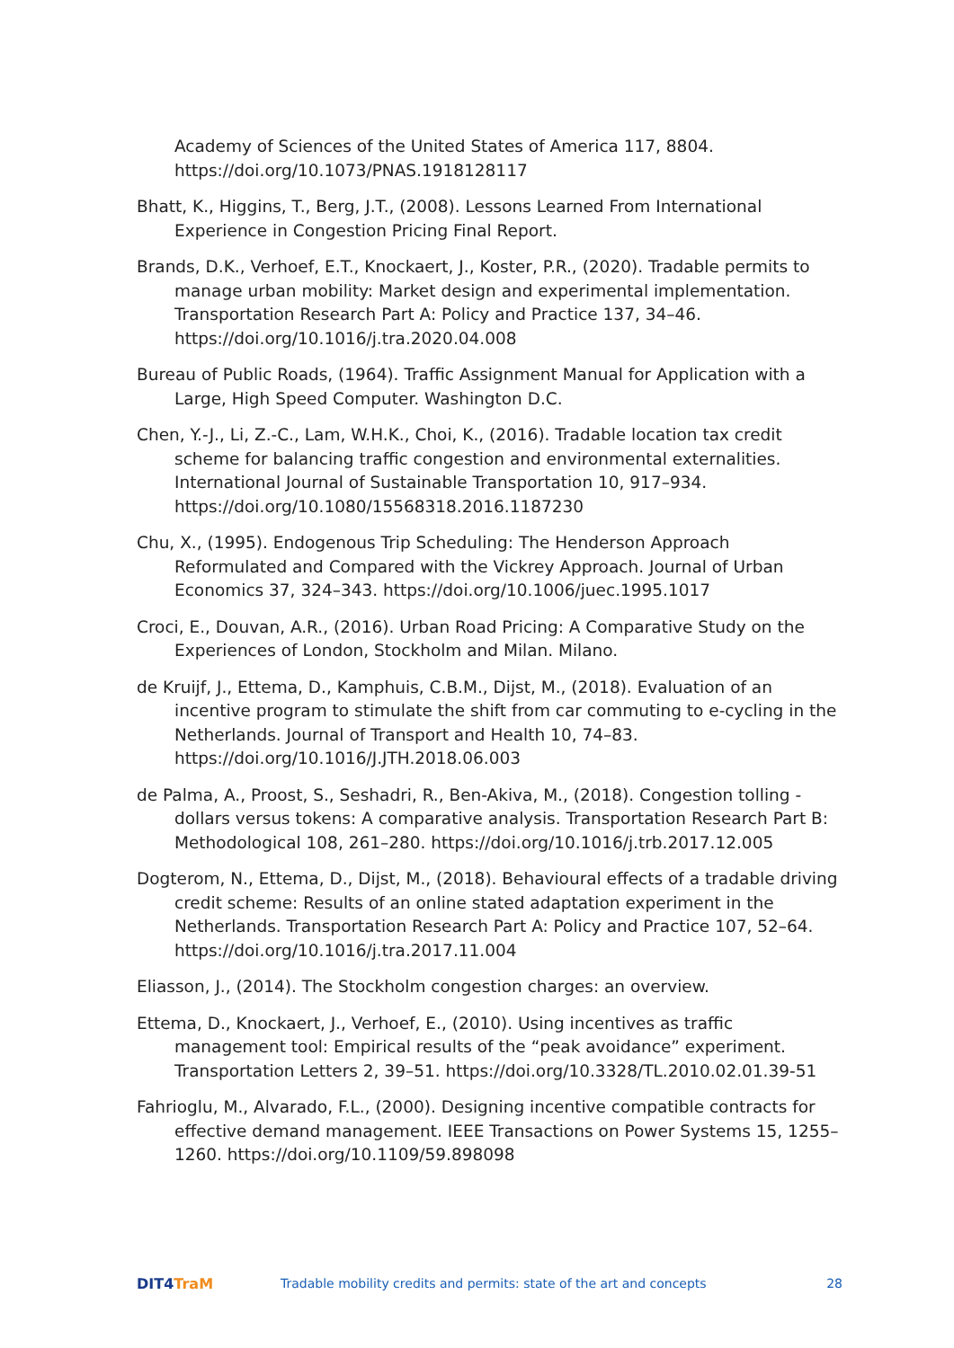Academy of Sciences of the United States of America 117, 8804. https://doi.org/10.1073/PNAS.1918128117
Bhatt, K., Higgins, T., Berg, J.T., (2008). Lessons Learned From International Experience in Congestion Pricing Final Report.
Brands, D.K., Verhoef, E.T., Knockaert, J., Koster, P.R., (2020). Tradable permits to manage urban mobility: Market design and experimental implementation. Transportation Research Part A: Policy and Practice 137, 34–46. https://doi.org/10.1016/j.tra.2020.04.008
Bureau of Public Roads, (1964). Traffic Assignment Manual for Application with a Large, High Speed Computer. Washington D.C.
Chen, Y.-J., Li, Z.-C., Lam, W.H.K., Choi, K., (2016). Tradable location tax credit scheme for balancing traffic congestion and environmental externalities. International Journal of Sustainable Transportation 10, 917–934. https://doi.org/10.1080/15568318.2016.1187230
Chu, X., (1995). Endogenous Trip Scheduling: The Henderson Approach Reformulated and Compared with the Vickrey Approach. Journal of Urban Economics 37, 324–343. https://doi.org/10.1006/juec.1995.1017
Croci, E., Douvan, A.R., (2016). Urban Road Pricing: A Comparative Study on the Experiences of London, Stockholm and Milan. Milano.
de Kruijf, J., Ettema, D., Kamphuis, C.B.M., Dijst, M., (2018). Evaluation of an incentive program to stimulate the shift from car commuting to e-cycling in the Netherlands. Journal of Transport and Health 10, 74–83. https://doi.org/10.1016/J.JTH.2018.06.003
de Palma, A., Proost, S., Seshadri, R., Ben-Akiva, M., (2018). Congestion tolling - dollars versus tokens: A comparative analysis. Transportation Research Part B: Methodological 108, 261–280. https://doi.org/10.1016/j.trb.2017.12.005
Dogterom, N., Ettema, D., Dijst, M., (2018). Behavioural effects of a tradable driving credit scheme: Results of an online stated adaptation experiment in the Netherlands. Transportation Research Part A: Policy and Practice 107, 52–64. https://doi.org/10.1016/j.tra.2017.11.004
Eliasson, J., (2014). The Stockholm congestion charges: an overview.
Ettema, D., Knockaert, J., Verhoef, E., (2010). Using incentives as traffic management tool: Empirical results of the “peak avoidance” experiment. Transportation Letters 2, 39–51. https://doi.org/10.3328/TL.2010.02.01.39-51
Fahrioglu, M., Alvarado, F.L., (2000). Designing incentive compatible contracts for effective demand management. IEEE Transactions on Power Systems 15, 1255–1260. https://doi.org/10.1109/59.898098
DIT4 TraM
Tradable mobility credits and permits: state of the art and concepts
28